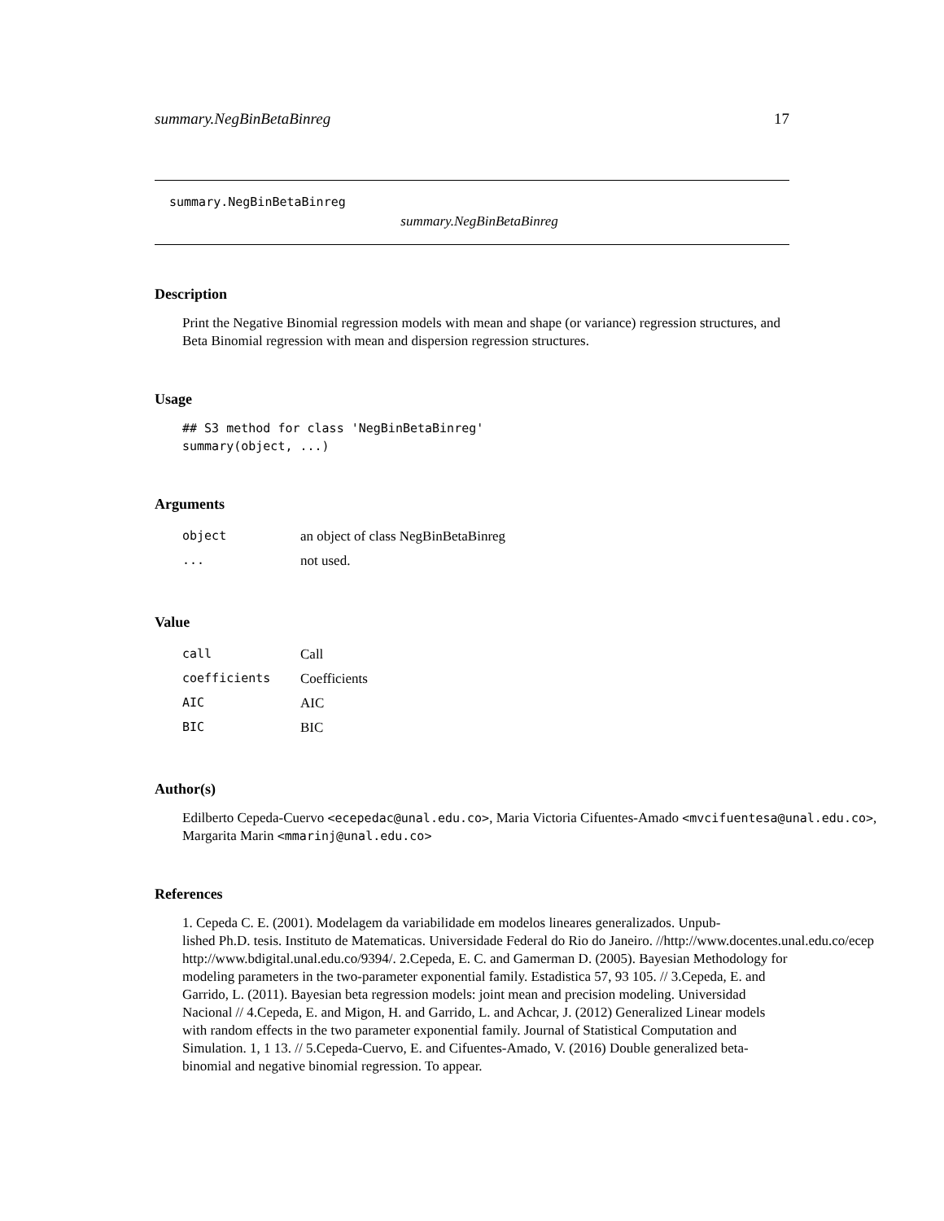summary.NegBinBetaBinreg 17
summary.NegBinBetaBinreg
summary.NegBinBetaBinreg
Description
Print the Negative Binomial regression models with mean and shape (or variance) regression structures, and Beta Binomial regression with mean and dispersion regression structures.
Usage
## S3 method for class 'NegBinBetaBinreg'
summary(object, ...)
Arguments
| object | an object of class NegBinBetaBinreg |
| ... | not used. |
Value
| call | Call |
| coefficients | Coefficients |
| AIC | AIC |
| BIC | BIC |
Author(s)
Edilberto Cepeda-Cuervo <ecepedac@unal.edu.co>, Maria Victoria Cifuentes-Amado <mvcifuentesa@unal.edu.co>,
Margarita Marin <mmarinj@unal.edu.co>
References
1. Cepeda C. E. (2001). Modelagem da variabilidade em modelos lineares generalizados. Unpub-
lished Ph.D. tesis. Instituto de Matematicas. Universidade Federal do Rio do Janeiro. //http://www.docentes.unal.edu.co/ecep
http://www.bdigital.unal.edu.co/9394/. 2.Cepeda, E. C. and Gamerman D. (2005). Bayesian Methodology for modeling parameters in the two-parameter exponential family. Estadistica 57, 93 105. // 3.Cepeda, E. and Garrido, L. (2011). Bayesian beta regression models: joint mean and precision modeling. Universidad Nacional // 4.Cepeda, E. and Migon, H. and Garrido, L. and Achcar, J. (2012) Generalized Linear models with random effects in the two parameter exponential family. Journal of Statistical Computation and Simulation. 1, 1 13. // 5.Cepeda-Cuervo, E. and Cifuentes-Amado, V. (2016) Double generalized beta-binomial and negative binomial regression. To appear.